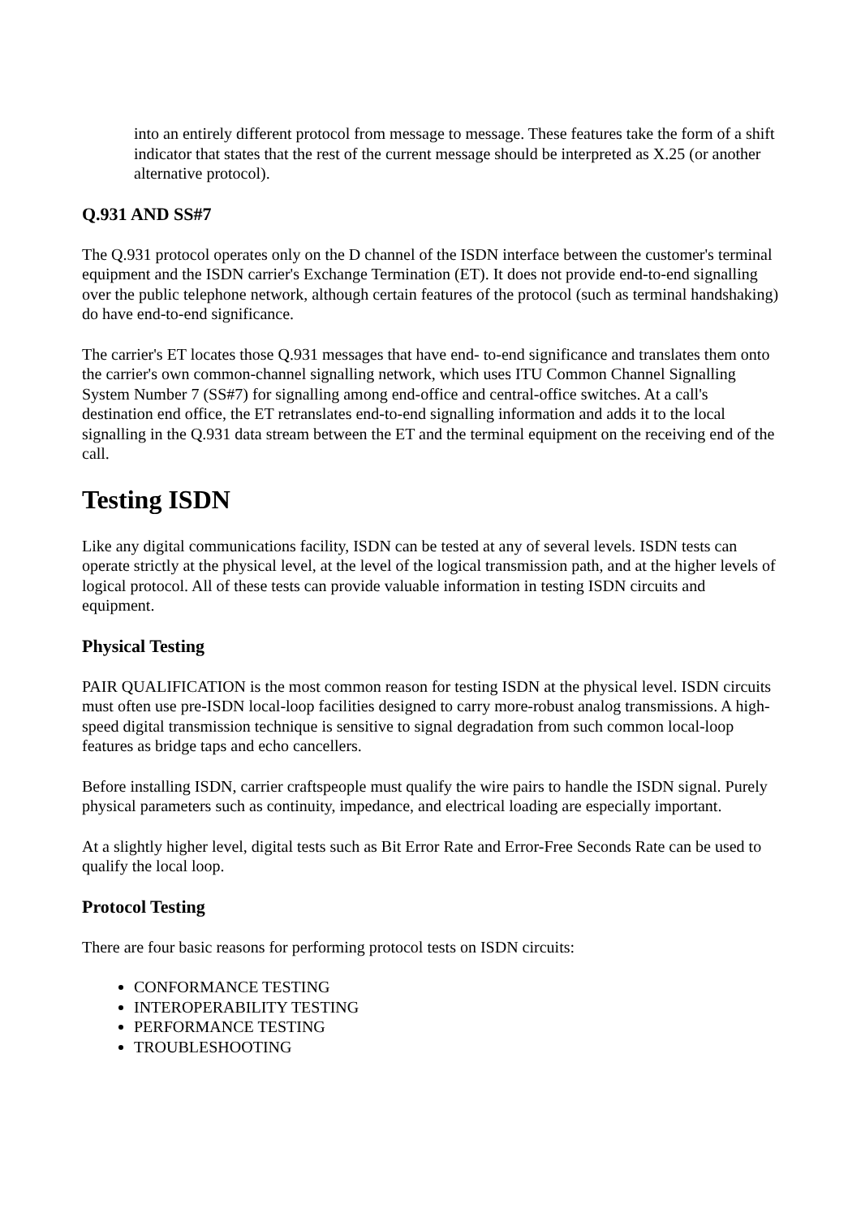into an entirely different protocol from message to message. These features take the form of a shift indicator that states that the rest of the current message should be interpreted as X.25 (or another alternative protocol).
Q.931 AND SS#7
The Q.931 protocol operates only on the D channel of the ISDN interface between the customer's terminal equipment and the ISDN carrier's Exchange Termination (ET). It does not provide end-to-end signalling over the public telephone network, although certain features of the protocol (such as terminal handshaking) do have end-to-end significance.
The carrier's ET locates those Q.931 messages that have end- to-end significance and translates them onto the carrier's own common-channel signalling network, which uses ITU Common Channel Signalling System Number 7 (SS#7) for signalling among end-office and central-office switches. At a call's destination end office, the ET retranslates end-to-end signalling information and adds it to the local signalling in the Q.931 data stream between the ET and the terminal equipment on the receiving end of the call.
Testing ISDN
Like any digital communications facility, ISDN can be tested at any of several levels. ISDN tests can operate strictly at the physical level, at the level of the logical transmission path, and at the higher levels of logical protocol. All of these tests can provide valuable information in testing ISDN circuits and equipment.
Physical Testing
PAIR QUALIFICATION is the most common reason for testing ISDN at the physical level. ISDN circuits must often use pre-ISDN local-loop facilities designed to carry more-robust analog transmissions. A high-speed digital transmission technique is sensitive to signal degradation from such common local-loop features as bridge taps and echo cancellers.
Before installing ISDN, carrier craftspeople must qualify the wire pairs to handle the ISDN signal. Purely physical parameters such as continuity, impedance, and electrical loading are especially important.
At a slightly higher level, digital tests such as Bit Error Rate and Error-Free Seconds Rate can be used to qualify the local loop.
Protocol Testing
There are four basic reasons for performing protocol tests on ISDN circuits:
CONFORMANCE TESTING
INTEROPERABILITY TESTING
PERFORMANCE TESTING
TROUBLESHOOTING